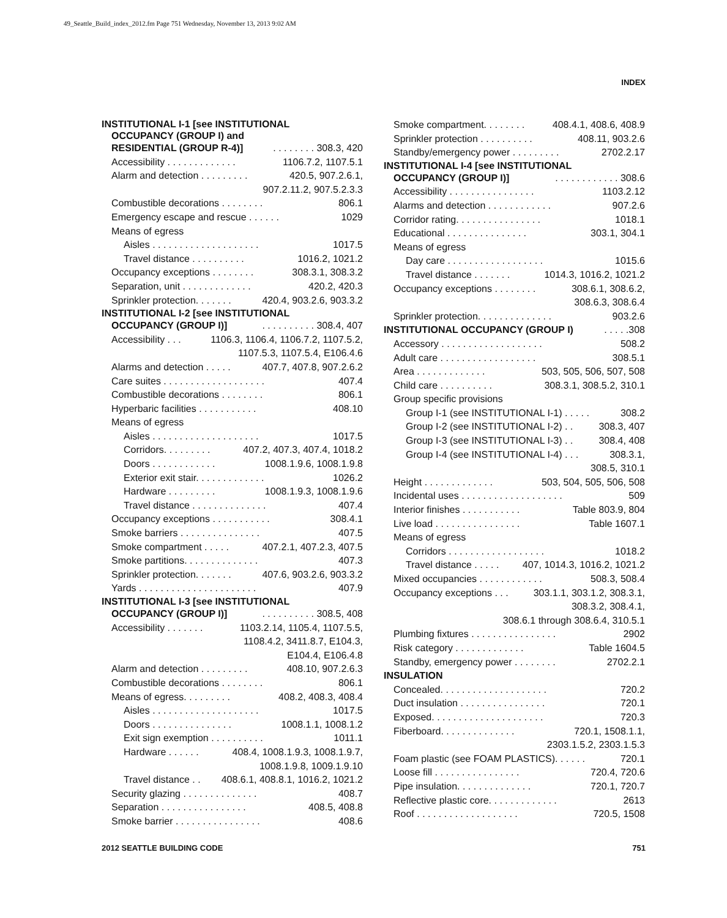49_Seattle_Build_index_2012.fm Page 751 Wednesday, November 13, 2013 9:02 AM
INDEX
INSTITUTIONAL I-1 [see INSTITUTIONAL
OCCUPANCY (GROUP I) and
RESIDENTIAL (GROUP R-4)]. . . . . . . . 308.3, 420
Accessibility . . . . . . . . . . . . . 1106.7.2, 1107.5.1
Alarm and detection . . . . . . . . . 420.5, 907.2.6.1,
907.2.11.2, 907.5.2.3.3
Combustible decorations . . . . . . . . 806.1
Emergency escape and rescue . . . . . . 1029
Means of egress
Aisles . . . . . . . . . . . . . . . . . . . . 1017.5
Travel distance . . . . . . . . . . 1016.2, 1021.2
Occupancy exceptions . . . . . . . . 308.3.1, 308.3.2
Separation, unit . . . . . . . . . . . . . 420.2, 420.3
Sprinkler protection. . . . . . . 420.4, 903.2.6, 903.3.2
INSTITUTIONAL I-2 [see INSTITUTIONAL
OCCUPANCY (GROUP I)]. . . . . . . . . . 308.4, 407
Accessibility . . . 1106.3, 1106.4, 1106.7.2, 1107.5.2,
1107.5.3, 1107.5.4, E106.4.6
Alarms and detection . . . . . 407.7, 407.8, 907.2.6.2
Care suites . . . . . . . . . . . . . . . . . . . 407.4
Combustible decorations . . . . . . . . 806.1
Hyperbaric facilities . . . . . . . . . . . 408.10
Means of egress
Aisles . . . . . . . . . . . . . . . . . . . . 1017.5
Corridors. . . . . . . . . 407.2, 407.3, 407.4, 1018.2
Doors . . . . . . . . . . . . 1008.1.9.6, 1008.1.9.8
Exterior exit stair. . . . . . . . . . . . . 1026.2
Hardware . . . . . . . . . 1008.1.9.3, 1008.1.9.6
Travel distance . . . . . . . . . . . . . . 407.4
Occupancy exceptions . . . . . . . . . . . 308.4.1
Smoke barriers . . . . . . . . . . . . . . . 407.5
Smoke compartment . . . . . 407.2.1, 407.2.3, 407.5
Smoke partitions. . . . . . . . . . . . . . 407.3
Sprinkler protection. . . . . . . 407.6, 903.2.6, 903.3.2
Yards . . . . . . . . . . . . . . . . . . . . . . 407.9
INSTITUTIONAL I-3 [see INSTITUTIONAL
OCCUPANCY (GROUP I)]. . . . . . . . . . 308.5, 408
Accessibility . . . . . . . 1103.2.14, 1105.4, 1107.5.5,
1108.4.2, 3411.8.7, E104.3,
E104.4, E106.4.8
Alarm and detection . . . . . . . . . 408.10, 907.2.6.3
Combustible decorations . . . . . . . . 806.1
Means of egress. . . . . . . . . 408.2, 408.3, 408.4
Aisles . . . . . . . . . . . . . . . . . . . . 1017.5
Doors . . . . . . . . . . . . . . . 1008.1.1, 1008.1.2
Exit sign exemption . . . . . . . . . . 1011.1
Hardware . . . . . . 408.4, 1008.1.9.3, 1008.1.9.7,
1008.1.9.8, 1009.1.9.10
Travel distance . . 408.6.1, 408.8.1, 1016.2, 1021.2
Security glazing . . . . . . . . . . . . . . 408.7
Separation . . . . . . . . . . . . . . . . 408.5, 408.8
Smoke barrier . . . . . . . . . . . . . . . . 408.6
Smoke compartment. . . . . . . . 408.4.1, 408.6, 408.9
Sprinkler protection . . . . . . . . . . 408.11, 903.2.6
Standby/emergency power . . . . . . . . . 2702.2.17
INSTITUTIONAL I-4 [see INSTITUTIONAL
OCCUPANCY (GROUP I)]. . . . . . . . . . . . 308.6
Accessibility . . . . . . . . . . . . . . . . 1103.2.12
Alarms and detection . . . . . . . . . . . . 907.2.6
Corridor rating. . . . . . . . . . . . . . . . 1018.1
Educational . . . . . . . . . . . . . . . 303.1, 304.1
Means of egress
Day care . . . . . . . . . . . . . . . . . . 1015.6
Travel distance . . . . . . . 1014.3, 1016.2, 1021.2
Occupancy exceptions . . . . . . . . 308.6.1, 308.6.2,
308.6.3, 308.6.4
Sprinkler protection. . . . . . . . . . . . . . 903.2.6
INSTITUTIONAL OCCUPANCY (GROUP I). . . . .308
Accessory . . . . . . . . . . . . . . . . . . . 508.2
Adult care . . . . . . . . . . . . . . . . . . 308.5.1
Area . . . . . . . . . . . . . 503, 505, 506, 507, 508
Child care . . . . . . . . . . 308.3.1, 308.5.2, 310.1
Group specific provisions
Group I-1 (see INSTITUTIONAL I-1) . . . . . 308.2
Group I-2 (see INSTITUTIONAL I-2) . . 308.3, 407
Group I-3 (see INSTITUTIONAL I-3) . . 308.4, 408
Group I-4 (see INSTITUTIONAL I-4) . . . 308.3.1,
308.5, 310.1
Height . . . . . . . . . . . . . 503, 504, 505, 506, 508
Incidental uses . . . . . . . . . . . . . . . . . . . 509
Interior finishes . . . . . . . . . . . Table 803.9, 804
Live load . . . . . . . . . . . . . . . . Table 1607.1
Means of egress
Corridors . . . . . . . . . . . . . . . . . . 1018.2
Travel distance . . . . . 407, 1014.3, 1016.2, 1021.2
Mixed occupancies . . . . . . . . . . . . 508.3, 508.4
Occupancy exceptions . . . 303.1.1, 303.1.2, 308.3.1,
308.3.2, 308.4.1,
308.6.1 through 308.6.4, 310.5.1
Plumbing fixtures . . . . . . . . . . . . . . . . 2902
Risk category . . . . . . . . . . . . . Table 1604.5
Standby, emergency power . . . . . . . . 2702.2.1
INSULATION
Concealed. . . . . . . . . . . . . . . . . . . . 720.2
Duct insulation . . . . . . . . . . . . . . . . 720.1
Exposed. . . . . . . . . . . . . . . . . . . . . 720.3
Fiberboard. . . . . . . . . . . . . . 720.1, 1508.1.1,
2303.1.5.2, 2303.1.5.3
Foam plastic (see FOAM PLASTICS). . . . . . 720.1
Loose fill . . . . . . . . . . . . . . . . 720.4, 720.6
Pipe insulation. . . . . . . . . . . . . . 720.1, 720.7
Reflective plastic core. . . . . . . . . . . . . 2613
Roof . . . . . . . . . . . . . . . . . . . 720.5, 1508
2012 SEATTLE BUILDING CODE 751